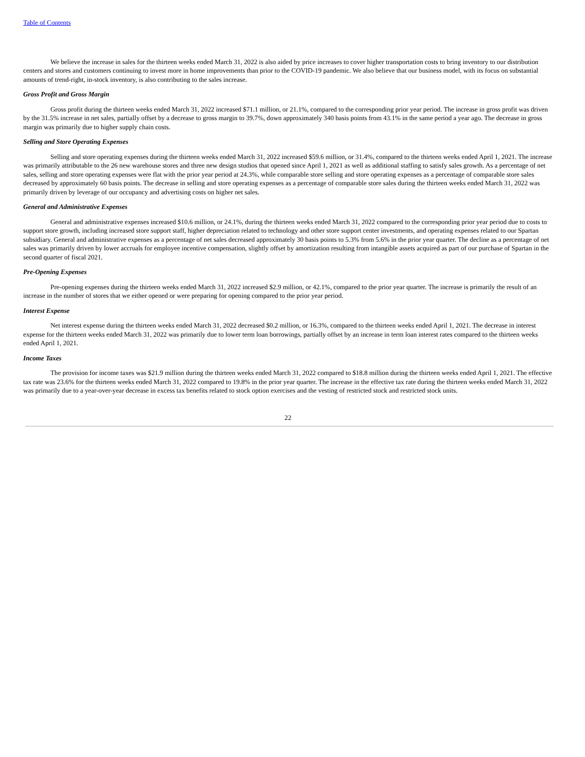Table of Contents
We believe the increase in sales for the thirteen weeks ended March 31, 2022 is also aided by price increases to cover higher transportation costs to bring inventory to our distribution centers and stores and customers continuing to invest more in home improvements than prior to the COVID-19 pandemic. We also believe that our business model, with its focus on substantial amounts of trend-right, in-stock inventory, is also contributing to the sales increase.
Gross Profit and Gross Margin
Gross profit during the thirteen weeks ended March 31, 2022 increased $71.1 million, or 21.1%, compared to the corresponding prior year period. The increase in gross profit was driven by the 31.5% increase in net sales, partially offset by a decrease to gross margin to 39.7%, down approximately 340 basis points from 43.1% in the same period a year ago. The decrease in gross margin was primarily due to higher supply chain costs.
Selling and Store Operating Expenses
Selling and store operating expenses during the thirteen weeks ended March 31, 2022 increased $59.6 million, or 31.4%, compared to the thirteen weeks ended April 1, 2021. The increase was primarily attributable to the 26 new warehouse stores and three new design studios that opened since April 1, 2021 as well as additional staffing to satisfy sales growth. As a percentage of net sales, selling and store operating expenses were flat with the prior year period at 24.3%, while comparable store selling and store operating expenses as a percentage of comparable store sales decreased by approximately 60 basis points. The decrease in selling and store operating expenses as a percentage of comparable store sales during the thirteen weeks ended March 31, 2022 was primarily driven by leverage of our occupancy and advertising costs on higher net sales.
General and Administrative Expenses
General and administrative expenses increased $10.6 million, or 24.1%, during the thirteen weeks ended March 31, 2022 compared to the corresponding prior year period due to costs to support store growth, including increased store support staff, higher depreciation related to technology and other store support center investments, and operating expenses related to our Spartan subsidiary. General and administrative expenses as a percentage of net sales decreased approximately 30 basis points to 5.3% from 5.6% in the prior year quarter. The decline as a percentage of net sales was primarily driven by lower accruals for employee incentive compensation, slightly offset by amortization resulting from intangible assets acquired as part of our purchase of Spartan in the second quarter of fiscal 2021.
Pre-Opening Expenses
Pre-opening expenses during the thirteen weeks ended March 31, 2022 increased $2.9 million, or 42.1%, compared to the prior year quarter. The increase is primarily the result of an increase in the number of stores that we either opened or were preparing for opening compared to the prior year period.
Interest Expense
Net interest expense during the thirteen weeks ended March 31, 2022 decreased $0.2 million, or 16.3%, compared to the thirteen weeks ended April 1, 2021. The decrease in interest expense for the thirteen weeks ended March 31, 2022 was primarily due to lower term loan borrowings, partially offset by an increase in term loan interest rates compared to the thirteen weeks ended April 1, 2021.
Income Taxes
The provision for income taxes was $21.9 million during the thirteen weeks ended March 31, 2022 compared to $18.8 million during the thirteen weeks ended April 1, 2021. The effective tax rate was 23.6% for the thirteen weeks ended March 31, 2022 compared to 19.8% in the prior year quarter. The increase in the effective tax rate during the thirteen weeks ended March 31, 2022 was primarily due to a year-over-year decrease in excess tax benefits related to stock option exercises and the vesting of restricted stock and restricted stock units.
22